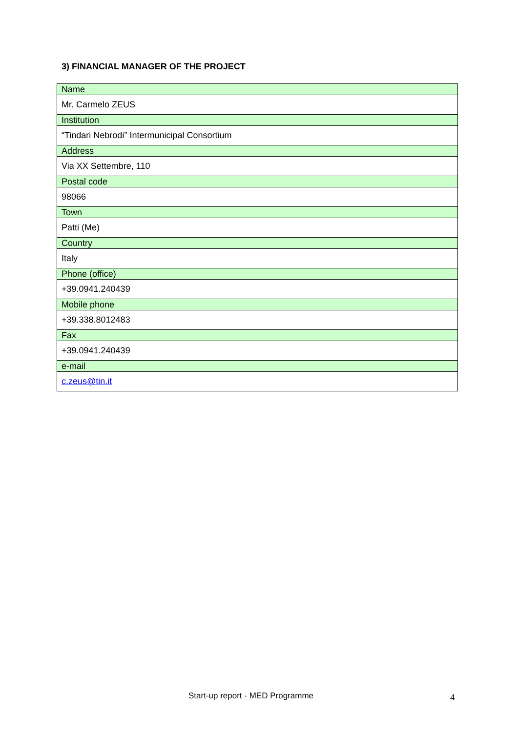3) FINANCIAL MANAGER OF THE PROJECT
| Name |
| Mr. Carmelo ZEUS |
| Institution |
| “Tindari Nebrodi” Intermunicipal Consortium |
| Address |
| Via XX Settembre, 110 |
| Postal code |
| 98066 |
| Town |
| Patti (Me) |
| Country |
| Italy |
| Phone (office) |
| +39.0941.240439 |
| Mobile phone |
| +39.338.8012483 |
| Fax |
| +39.0941.240439 |
| e-mail |
| c.zeus@tin.it |
Start-up report - MED Programme 4